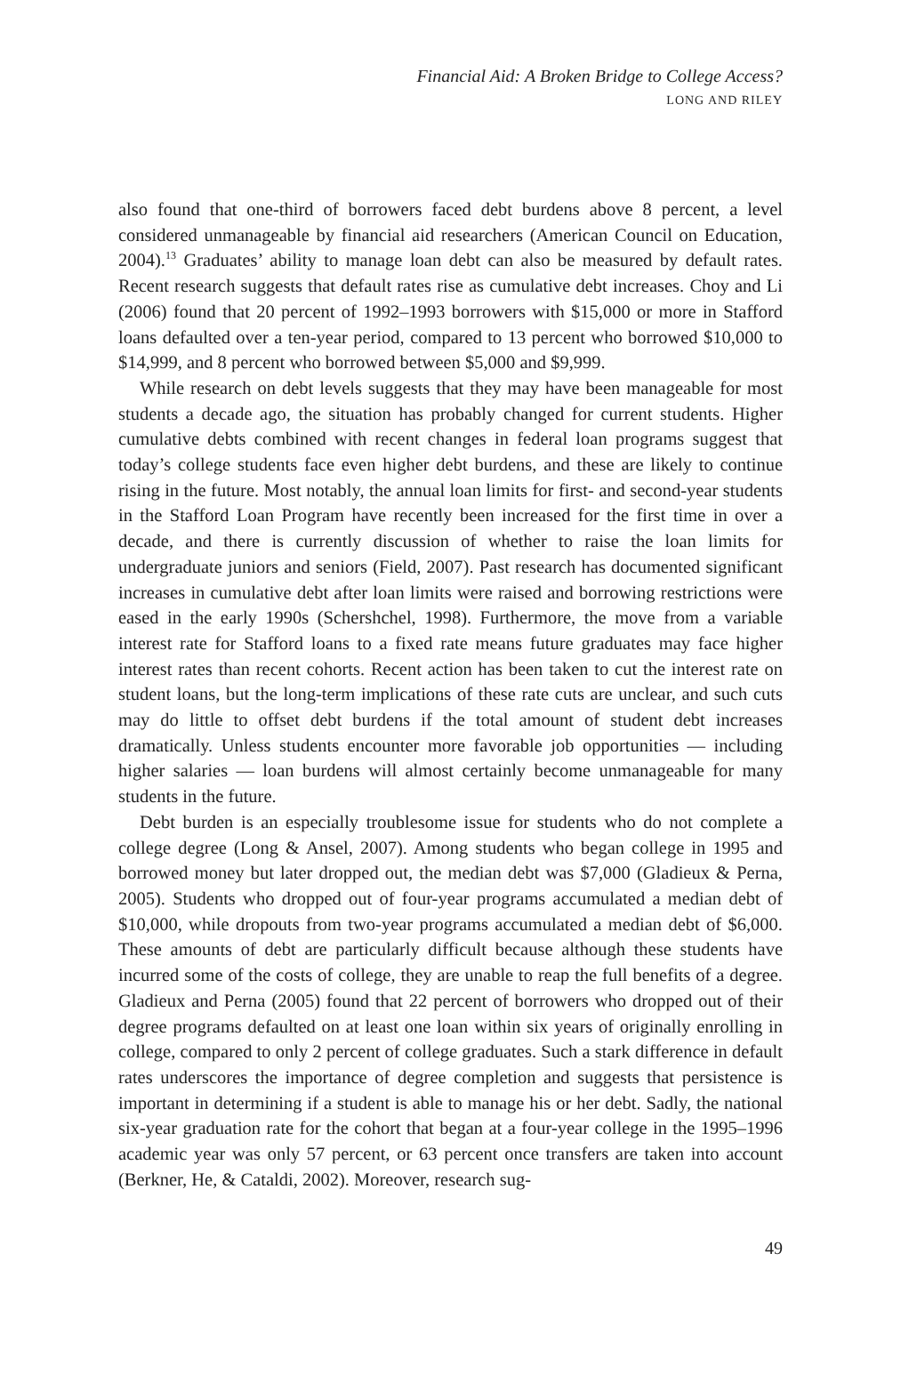Financial Aid: A Broken Bridge to College Access?
LONG AND RILEY
also found that one-third of borrowers faced debt burdens above 8 percent, a level considered unmanageable by financial aid researchers (American Council on Education, 2004).<sup>13</sup> Graduates’ ability to manage loan debt can also be measured by default rates. Recent research suggests that default rates rise as cumulative debt increases. Choy and Li (2006) found that 20 percent of 1992–1993 borrowers with $15,000 or more in Stafford loans defaulted over a ten-year period, compared to 13 percent who borrowed $10,000 to $14,999, and 8 percent who borrowed between $5,000 and $9,999.
While research on debt levels suggests that they may have been manageable for most students a decade ago, the situation has probably changed for current students. Higher cumulative debts combined with recent changes in federal loan programs suggest that today’s college students face even higher debt burdens, and these are likely to continue rising in the future. Most notably, the annual loan limits for first- and second-year students in the Stafford Loan Program have recently been increased for the first time in over a decade, and there is currently discussion of whether to raise the loan limits for undergraduate juniors and seniors (Field, 2007). Past research has documented significant increases in cumulative debt after loan limits were raised and borrowing restrictions were eased in the early 1990s (Schershchel, 1998). Furthermore, the move from a variable interest rate for Stafford loans to a fixed rate means future graduates may face higher interest rates than recent cohorts. Recent action has been taken to cut the interest rate on student loans, but the long-term implications of these rate cuts are unclear, and such cuts may do little to offset debt burdens if the total amount of student debt increases dramatically. Unless students encounter more favorable job opportunities — including higher salaries — loan burdens will almost certainly become unmanageable for many students in the future.
Debt burden is an especially troublesome issue for students who do not complete a college degree (Long & Ansel, 2007). Among students who began college in 1995 and borrowed money but later dropped out, the median debt was $7,000 (Gladieux & Perna, 2005). Students who dropped out of four-year programs accumulated a median debt of $10,000, while dropouts from two-year programs accumulated a median debt of $6,000. These amounts of debt are particularly difficult because although these students have incurred some of the costs of college, they are unable to reap the full benefits of a degree. Gladieux and Perna (2005) found that 22 percent of borrowers who dropped out of their degree programs defaulted on at least one loan within six years of originally enrolling in college, compared to only 2 percent of college graduates. Such a stark difference in default rates underscores the importance of degree completion and suggests that persistence is important in determining if a student is able to manage his or her debt. Sadly, the national six-year graduation rate for the cohort that began at a four-year college in the 1995–1996 academic year was only 57 percent, or 63 percent once transfers are taken into account (Berkner, He, & Cataldi, 2002). Moreover, research sug-
49